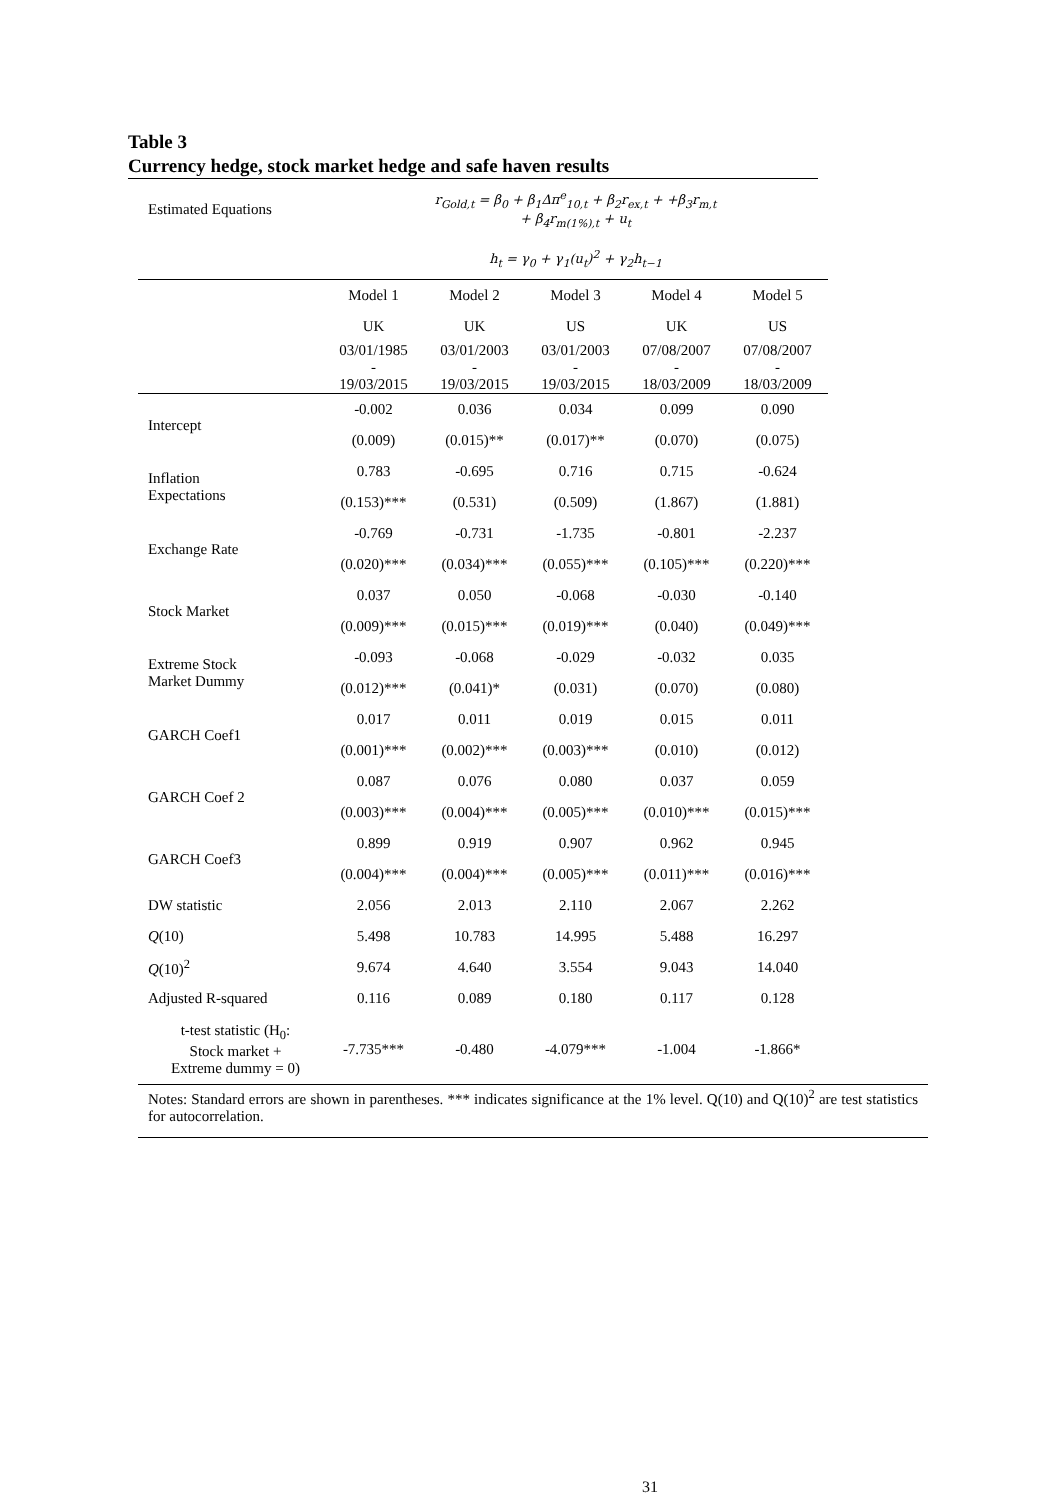Table 3
Currency hedge, stock market hedge and safe haven results
| Estimated Equations | r<sub>Gold,t</sub> = β<sub>0</sub> + β<sub>1</sub>Δπ<sup>e</sup><sub>10,t</sub> + β<sub>2</sub>r<sub>ex,t</sub> + +β<sub>3</sub>r<sub>m,t</sub> + β<sub>4</sub>r<sub>m(1%),t</sub> + u<sub>t</sub> | | | | |
| | h<sub>t</sub> = γ<sub>0</sub> + γ<sub>1</sub>(u<sub>t</sub>)<sup>2</sup> + γ<sub>2</sub>h<sub>t−1</sub> | | | | |
| | Model 1 | Model 2 | Model 3 | Model 4 | Model 5 |
| | UK | UK | US | UK | US |
| | 03/01/1985 - 19/03/2015 | 03/01/2003 - 19/03/2015 | 03/01/2003 - 19/03/2015 | 07/08/2007 - 18/03/2009 | 07/08/2007 - 18/03/2009 |
| Intercept | -0.002 | 0.036 | 0.034 | 0.099 | 0.090 |
| | (0.009) | (0.015)** | (0.017)** | (0.070) | (0.075) |
| Inflation Expectations | 0.783 | -0.695 | 0.716 | 0.715 | -0.624 |
| | (0.153)*** | (0.531) | (0.509) | (1.867) | (1.881) |
| Exchange Rate | -0.769 | -0.731 | -1.735 | -0.801 | -2.237 |
| | (0.020)*** | (0.034)*** | (0.055)*** | (0.105)*** | (0.220)*** |
| Stock Market | 0.037 | 0.050 | -0.068 | -0.030 | -0.140 |
| | (0.009)*** | (0.015)*** | (0.019)*** | (0.040) | (0.049)*** |
| Extreme Stock Market Dummy | -0.093 | -0.068 | -0.029 | -0.032 | 0.035 |
| | (0.012)*** | (0.041)* | (0.031) | (0.070) | (0.080) |
| GARCH Coef1 | 0.017 | 0.011 | 0.019 | 0.015 | 0.011 |
| | (0.001)*** | (0.002)*** | (0.003)*** | (0.010) | (0.012) |
| GARCH Coef 2 | 0.087 | 0.076 | 0.080 | 0.037 | 0.059 |
| | (0.003)*** | (0.004)*** | (0.005)*** | (0.010)*** | (0.015)*** |
| GARCH Coef3 | 0.899 | 0.919 | 0.907 | 0.962 | 0.945 |
| | (0.004)*** | (0.004)*** | (0.005)*** | (0.011)*** | (0.016)*** |
| DW statistic | 2.056 | 2.013 | 2.110 | 2.067 | 2.262 |
| Q (10) | 5.498 | 10.783 | 14.995 | 5.488 | 16.297 |
| Q (10)<sup>2</sup> | 9.674 | 4.640 | 3.554 | 9.043 | 14.040 |
| Adjusted R-squared | 0.116 | 0.089 | 0.180 | 0.117 | 0.128 |
| t-test statistic (H<sub>0</sub>: Stock market + Extreme dummy = 0) | -7.735*** | -0.480 | -4.079*** | -1.004 | -1.866* |
Notes: Standard errors are shown in parentheses. *** indicates significance at the 1% level. Q(10) and Q(10)<sup>2</sup> are test statistics for autocorrelation.
31